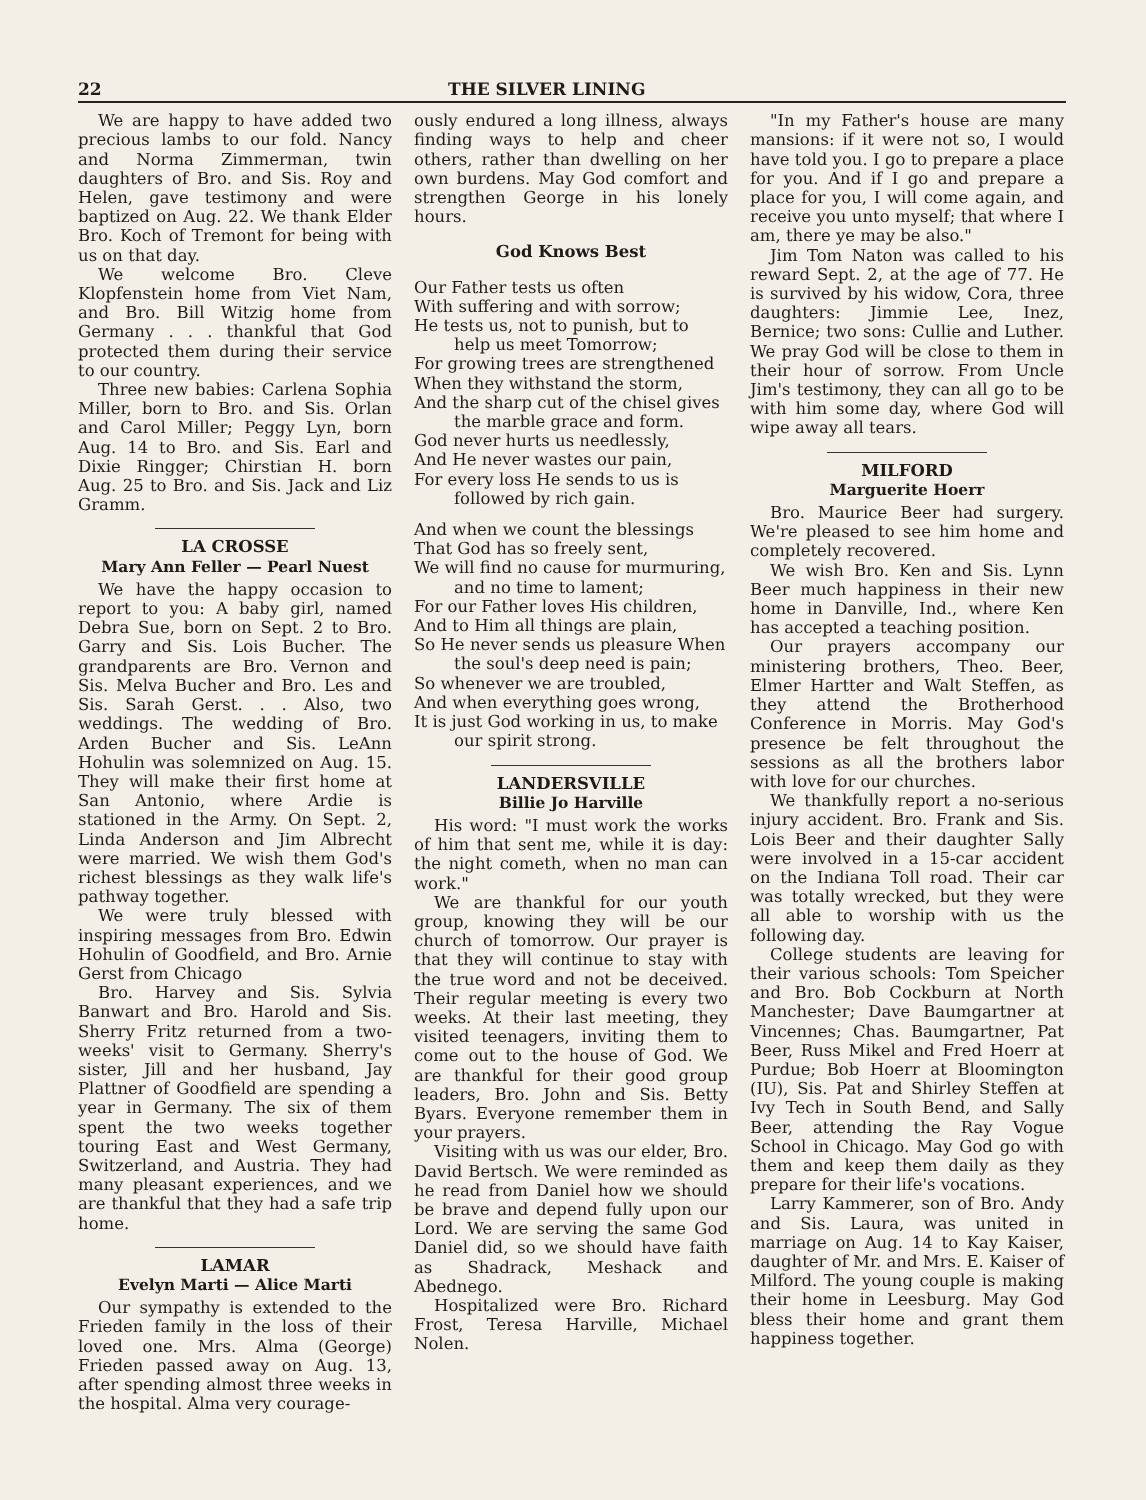22 THE SILVER LINING
We are happy to have added two precious lambs to our fold. Nancy and Norma Zimmerman, twin daughters of Bro. and Sis. Roy and Helen, gave testimony and were baptized on Aug. 22. We thank Elder Bro. Koch of Tremont for being with us on that day.
We welcome Bro. Cleve Klopfenstein home from Viet Nam, and Bro. Bill Witzig home from Germany . . . thankful that God protected them during their service to our country.
Three new babies: Carlena Sophia Miller, born to Bro. and Sis. Orlan and Carol Miller; Peggy Lyn, born Aug. 14 to Bro. and Sis. Earl and Dixie Ringger; Chirstian H. born Aug. 25 to Bro. and Sis. Jack and Liz Gramm.
LA CROSSE
Mary Ann Feller — Pearl Nuest
We have the happy occasion to report to you: A baby girl, named Debra Sue, born on Sept. 2 to Bro. Garry and Sis. Lois Bucher. The grandparents are Bro. Vernon and Sis. Melva Bucher and Bro. Les and Sis. Sarah Gerst. . . Also, two weddings. The wedding of Bro. Arden Bucher and Sis. LeAnn Hohulin was solemnized on Aug. 15. They will make their first home at San Antonio, where Ardie is stationed in the Army. On Sept. 2, Linda Anderson and Jim Albrecht were married. We wish them God's richest blessings as they walk life's pathway together.
We were truly blessed with inspiring messages from Bro. Edwin Hohulin of Goodfield, and Bro. Arnie Gerst from Chicago
Bro. Harvey and Sis. Sylvia Banwart and Bro. Harold and Sis. Sherry Fritz returned from a two-weeks' visit to Germany. Sherry's sister, Jill and her husband, Jay Plattner of Goodfield are spending a year in Germany. The six of them spent the two weeks together touring East and West Germany, Switzerland, and Austria. They had many pleasant experiences, and we are thankful that they had a safe trip home.
LAMAR
Evelyn Marti — Alice Marti
Our sympathy is extended to the Frieden family in the loss of their loved one. Mrs. Alma (George) Frieden passed away on Aug. 13, after spending almost three weeks in the hospital. Alma very courage-
ously endured a long illness, always finding ways to help and cheer others, rather than dwelling on her own burdens. May God comfort and strengthen George in his lonely hours.
God Knows Best
Our Father tests us often
With suffering and with sorrow;
He tests us, not to punish, but to help us meet Tomorrow;
For growing trees are strengthened
When they withstand the storm,
And the sharp cut of the chisel gives the marble grace and form.
God never hurts us needlessly,
And He never wastes our pain,
For every loss He sends to us is followed by rich gain.
And when we count the blessings
That God has so freely sent,
We will find no cause for murmuring, and no time to lament;
For our Father loves His children,
And to Him all things are plain,
So He never sends us pleasure When the soul's deep need is pain;
So whenever we are troubled,
And when everything goes wrong,
It is just God working in us, to make our spirit strong.
LANDERSVILLE
Billie Jo Harville
His word: "I must work the works of him that sent me, while it is day: the night cometh, when no man can work."
We are thankful for our youth group, knowing they will be our church of tomorrow. Our prayer is that they will continue to stay with the true word and not be deceived. Their regular meeting is every two weeks. At their last meeting, they visited teenagers, inviting them to come out to the house of God. We are thankful for their good group leaders, Bro. John and Sis. Betty Byars. Everyone remember them in your prayers.
Visiting with us was our elder, Bro. David Bertsch. We were reminded as he read from Daniel how we should be brave and depend fully upon our Lord. We are serving the same God Daniel did, so we should have faith as Shadrack, Meshack and Abednego.
Hospitalized were Bro. Richard Frost, Teresa Harville, Michael Nolen.
"In my Father's house are many mansions: if it were not so, I would have told you. I go to prepare a place for you. And if I go and prepare a place for you, I will come again, and receive you unto myself; that where I am, there ye may be also."
Jim Tom Naton was called to his reward Sept. 2, at the age of 77. He is survived by his widow, Cora, three daughters: Jimmie Lee, Inez, Bernice; two sons: Cullie and Luther. We pray God will be close to them in their hour of sorrow. From Uncle Jim's testimony, they can all go to be with him some day, where God will wipe away all tears.
MILFORD
Marguerite Hoerr
Bro. Maurice Beer had surgery. We're pleased to see him home and completely recovered.
We wish Bro. Ken and Sis. Lynn Beer much happiness in their new home in Danville, Ind., where Ken has accepted a teaching position.
Our prayers accompany our ministering brothers, Theo. Beer, Elmer Hartter and Walt Steffen, as they attend the Brotherhood Conference in Morris. May God's presence be felt throughout the sessions as all the brothers labor with love for our churches.
We thankfully report a no-serious injury accident. Bro. Frank and Sis. Lois Beer and their daughter Sally were involved in a 15-car accident on the Indiana Toll road. Their car was totally wrecked, but they were all able to worship with us the following day.
College students are leaving for their various schools: Tom Speicher and Bro. Bob Cockburn at North Manchester; Dave Baumgartner at Vincennes; Chas. Baumgartner, Pat Beer, Russ Mikel and Fred Hoerr at Purdue; Bob Hoerr at Bloomington (IU), Sis. Pat and Shirley Steffen at Ivy Tech in South Bend, and Sally Beer, attending the Ray Vogue School in Chicago. May God go with them and keep them daily as they prepare for their life's vocations.
Larry Kammerer, son of Bro. Andy and Sis. Laura, was united in marriage on Aug. 14 to Kay Kaiser, daughter of Mr. and Mrs. E. Kaiser of Milford. The young couple is making their home in Leesburg. May God bless their home and grant them happiness together.